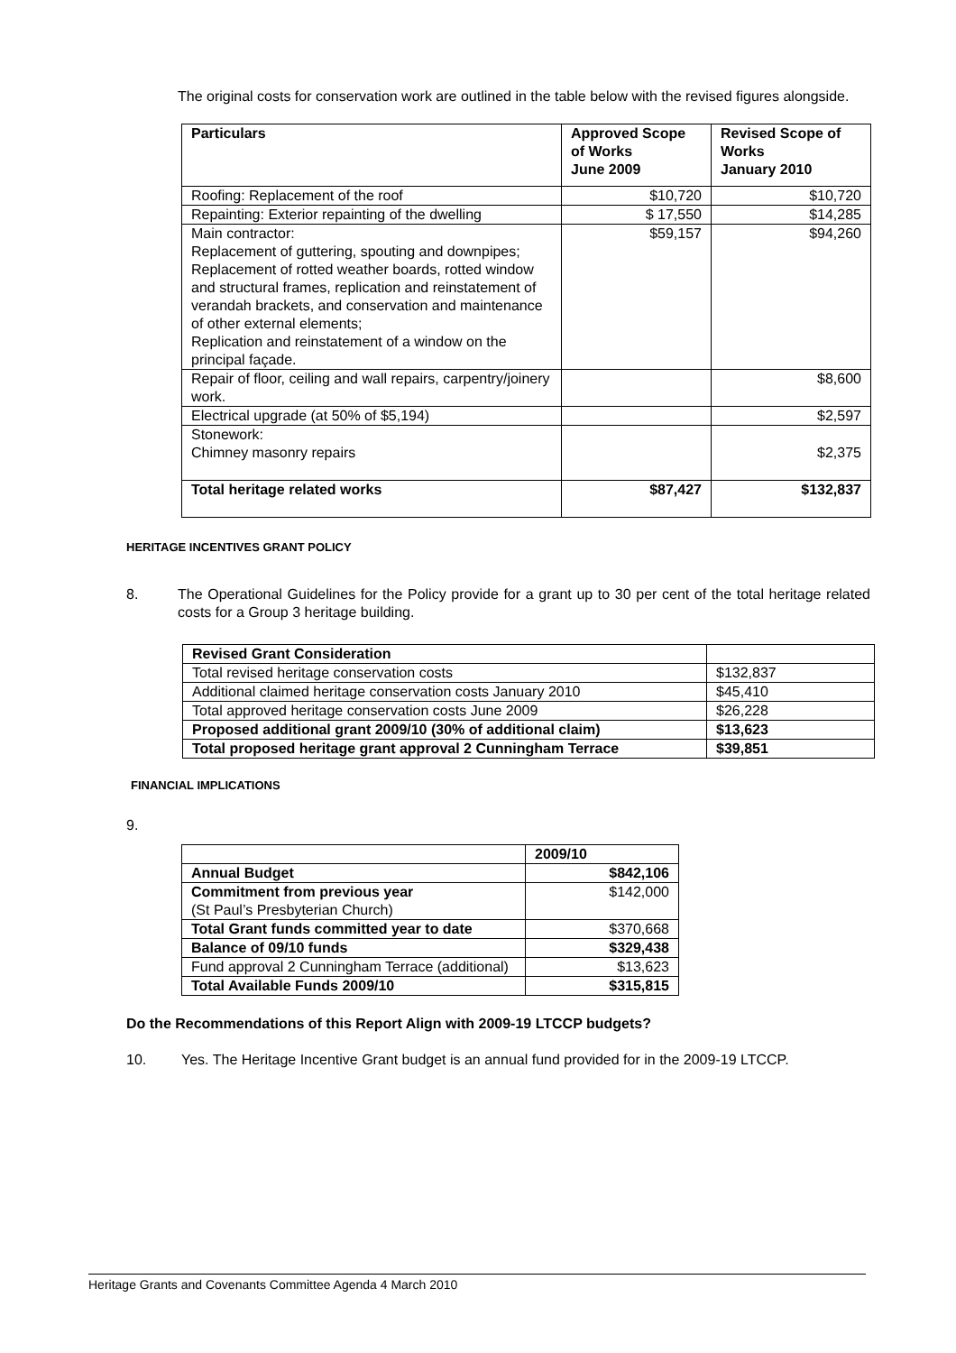The original costs for conservation work are outlined in the table below with the revised figures alongside.
| Particulars | Approved Scope of Works June 2009 | Revised Scope of Works January 2010 |
| --- | --- | --- |
| Roofing: Replacement of the roof | $10,720 | $10,720 |
| Repainting: Exterior repainting of the dwelling | $ 17,550 | $14,285 |
| Main contractor: Replacement of guttering, spouting and downpipes; Replacement of rotted weather boards, rotted window and structural frames, replication and reinstatement of verandah brackets, and conservation and maintenance of other external elements; Replication and reinstatement of a window on the principal façade. | $59,157 | $94,260 |
| Repair of floor, ceiling and wall repairs, carpentry/joinery work. | | $8,600 |
| Electrical upgrade (at 50% of $5,194) | | $2,597 |
| Stonework: Chimney masonry repairs | | $2,375 |
| Total heritage related works | $87,427 | $132,837 |
HERITAGE INCENTIVES GRANT POLICY
8. The Operational Guidelines for the Policy provide for a grant up to 30 per cent of the total heritage related costs for a Group 3 heritage building.
| Revised Grant Consideration | |
| Total revised heritage conservation costs | $132,837 |
| Additional claimed heritage conservation costs January 2010 | $45,410 |
| Total approved heritage conservation costs June 2009 | $26,228 |
| Proposed additional grant 2009/10 (30% of additional claim) | $13,623 |
| Total proposed heritage grant approval 2 Cunningham Terrace | $39,851 |
FINANCIAL IMPLICATIONS
9.
| | 2009/10 |
| Annual Budget | $842,106 |
| Commitment from previous year (St Paul’s Presbyterian Church) | $142,000 |
| Total Grant funds committed year to date | $370,668 |
| Balance of 09/10 funds | $329,438 |
| Fund approval 2 Cunningham Terrace (additional) | $13,623 |
| Total Available Funds 2009/10 | $315,815 |
Do the Recommendations of this Report Align with 2009-19 LTCCP budgets?
10. Yes. The Heritage Incentive Grant budget is an annual fund provided for in the 2009-19 LTCCP.
Heritage Grants and Covenants Committee Agenda 4 March 2010